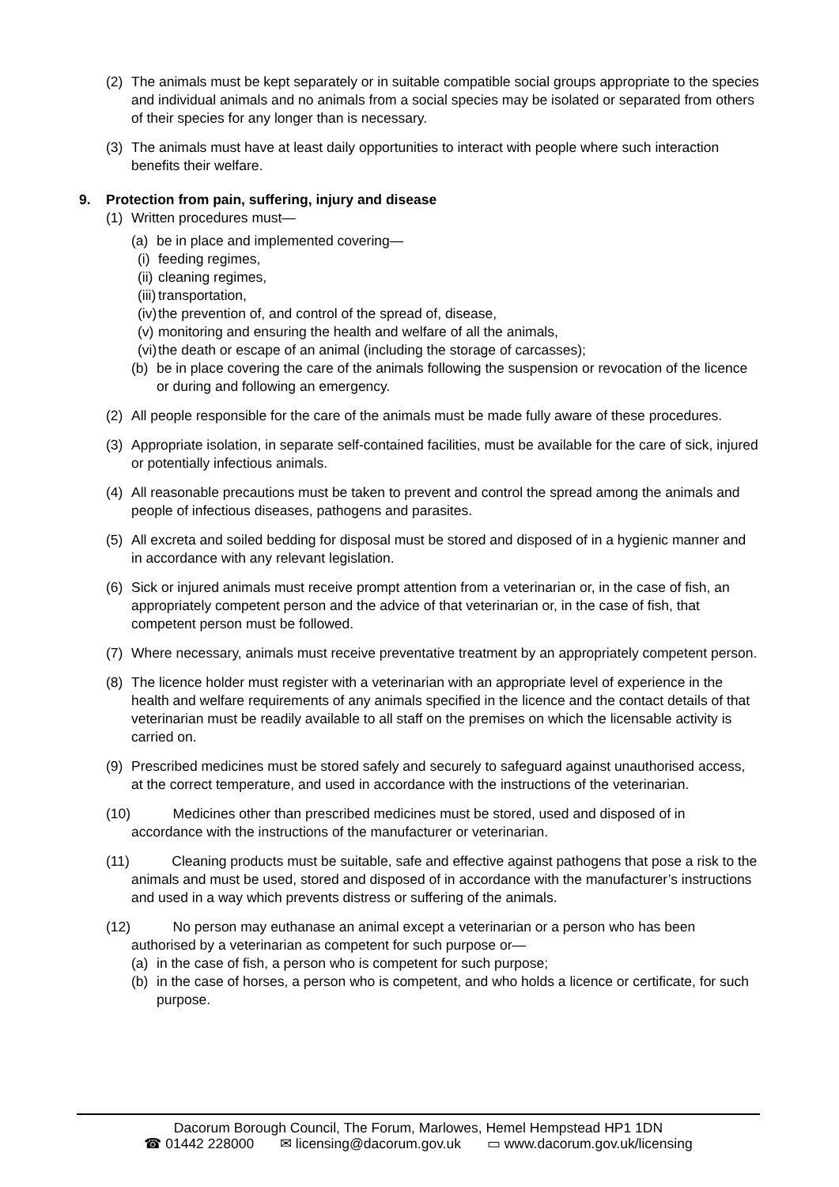(2) The animals must be kept separately or in suitable compatible social groups appropriate to the species and individual animals and no animals from a social species may be isolated or separated from others of their species for any longer than is necessary.
(3) The animals must have at least daily opportunities to interact with people where such interaction benefits their welfare.
9. Protection from pain, suffering, injury and disease
(1) Written procedures must—
(a) be in place and implemented covering—
(i)
feeding regimes,
(ii)
cleaning regimes,
(iii)
transportation,
(iv)
the prevention of, and control of the spread of, disease,
(v)
monitoring and ensuring the health and welfare of all the animals,
(vi)
the death or escape of an animal (including the storage of carcasses);
(b) be in place covering the care of the animals following the suspension or revocation of the licence or during and following an emergency.
(2) All people responsible for the care of the animals must be made fully aware of these procedures.
(3) Appropriate isolation, in separate self-contained facilities, must be available for the care of sick, injured or potentially infectious animals.
(4) All reasonable precautions must be taken to prevent and control the spread among the animals and people of infectious diseases, pathogens and parasites.
(5) All excreta and soiled bedding for disposal must be stored and disposed of in a hygienic manner and in accordance with any relevant legislation.
(6) Sick or injured animals must receive prompt attention from a veterinarian or, in the case of fish, an appropriately competent person and the advice of that veterinarian or, in the case of fish, that competent person must be followed.
(7) Where necessary, animals must receive preventative treatment by an appropriately competent person.
(8) The licence holder must register with a veterinarian with an appropriate level of experience in the health and welfare requirements of any animals specified in the licence and the contact details of that veterinarian must be readily available to all staff on the premises on which the licensable activity is carried on.
(9) Prescribed medicines must be stored safely and securely to safeguard against unauthorised access, at the correct temperature, and used in accordance with the instructions of the veterinarian.
(10) Medicines other than prescribed medicines must be stored, used and disposed of in accordance with the instructions of the manufacturer or veterinarian.
(11) Cleaning products must be suitable, safe and effective against pathogens that pose a risk to the animals and must be used, stored and disposed of in accordance with the manufacturer’s instructions and used in a way which prevents distress or suffering of the animals.
(12) No person may euthanase an animal except a veterinarian or a person who has been authorised by a veterinarian as competent for such purpose or—
(a) in the case of fish, a person who is competent for such purpose;
(b) in the case of horses, a person who is competent, and who holds a licence or certificate, for such purpose.
Dacorum Borough Council, The Forum, Marlowes, Hemel Hempstead HP1 1DN
☎ 01442 228000 ✉ licensing@dacorum.gov.uk ▭ www.dacorum.gov.uk/licensing